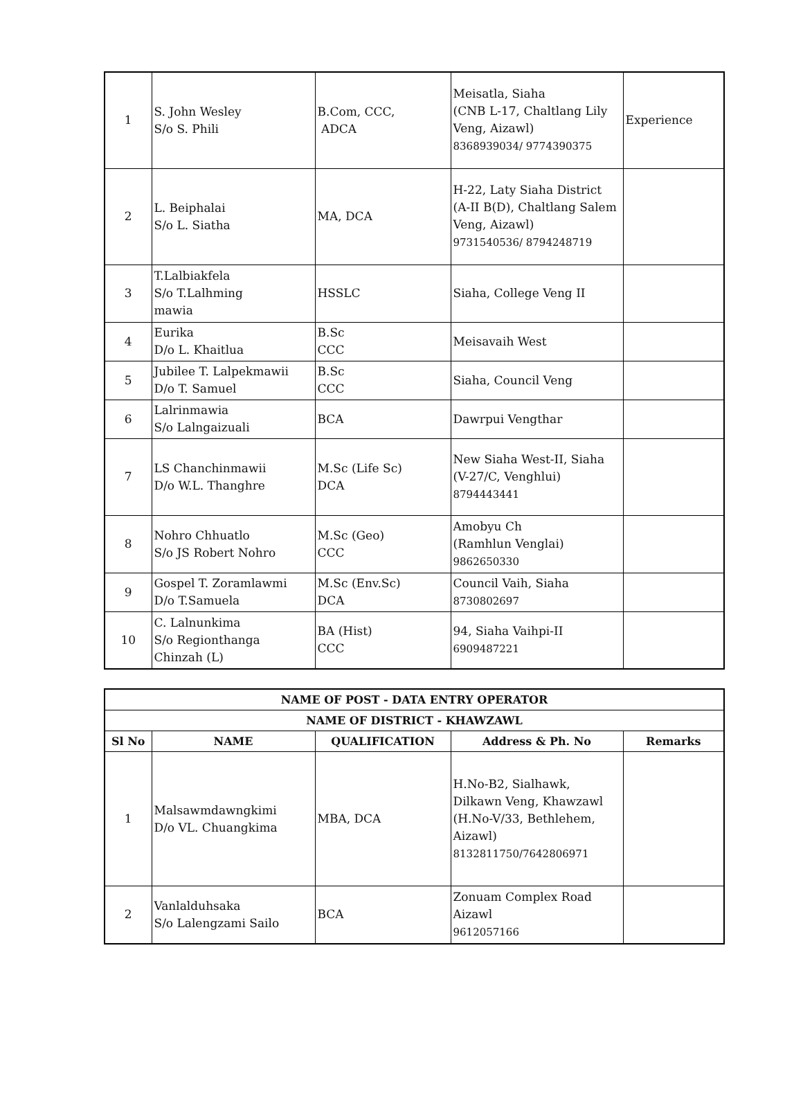| 1 | S. John Wesley S/o S. Phili | B.Com, CCC, ADCA | Meisatla, Siaha (CNB L-17, Chaltlang Lily Veng, Aizawl) 8368939034/ 9774390375 | Experience |
| 2 | L. Beiphalai S/o L. Siatha | MA, DCA | H-22, Laty Siaha District (A-II B(D), Chaltlang Salem Veng, Aizawl) 9731540536/ 8794248719 | |
| 3 | T.Lalbiakfela S/o T.Lalhming mawia | HSSLC | Siaha, College Veng II | |
| 4 | Eurika D/o L. Khaitlua | B.Sc CCC | Meisavaih West | |
| 5 | Jubilee T. Lalpekmawii D/o T. Samuel | B.Sc CCC | Siaha, Council Veng | |
| 6 | Lalrinmawia S/o Lalngaizuali | BCA | Dawrpui Vengthar | |
| 7 | LS Chanchinmawii D/o W.L. Thanghre | M.Sc (Life Sc) DCA | New Siaha West-II, Siaha (V-27/C, Venghlui) 8794443441 | |
| 8 | Nohro Chhuatlo S/o JS Robert Nohro | M.Sc (Geo) CCC | Amobyu Ch (Ramhlun Venglai) 9862650330 | |
| 9 | Gospel T. Zoramlawmi D/o T.Samuela | M.Sc (Env.Sc) DCA | Council Vaih, Siaha 8730802697 | |
| 10 | C. Lalnunkima S/o Regionthanga Chinzah (L) | BA (Hist) CCC | 94, Siaha Vaihpi-II 6909487221 | |
| NAME OF POST - DATA ENTRY OPERATOR | | | | |
| --- | --- | --- | --- | --- |
| NAME OF DISTRICT - KHAWZAWL | | | | |
| Sl No | NAME | QUALIFICATION | Address & Ph. No | Remarks |
| 1 | Malsawmdawngkimi D/o VL. Chuangkima | MBA, DCA | H.No-B2, Sialhawk, Dilkawn Veng, Khawzawl (H.No-V/33, Bethlehem, Aizawl) 8132811750/7642806971 | |
| 2 | Vanlalduhsaka S/o Lalengzami Sailo | BCA | Zonuam Complex Road Aizawl 9612057166 | |